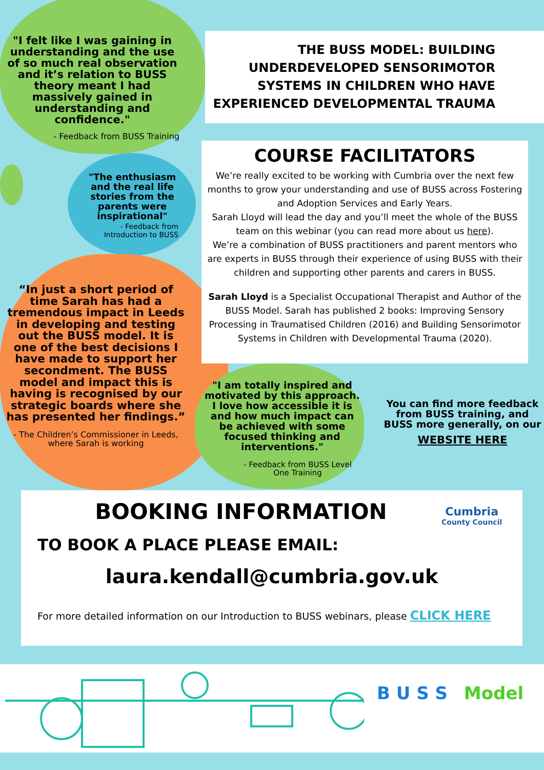"I felt like I was gaining in understanding and the use of so much real observation and it’s relation to BUSS theory meant I had massively gained in understanding and confidence."
- Feedback from BUSS Training
THE BUSS MODEL: BUILDING UNDERDEVELOPED SENSORIMOTOR SYSTEMS IN CHILDREN WHO HAVE EXPERIENCED DEVELOPMENTAL TRAUMA
"The enthusiasm and the real life stories from the parents were inspirational"
- Feedback from Introduction to BUSS
COURSE FACILITATORS
We’re really excited to be working with Cumbria over the next few months to grow your understanding and use of BUSS across Fostering and Adoption Services and Early Years.
Sarah Lloyd will lead the day and you’ll meet the whole of the BUSS team on this webinar (you can read more about us here).
We’re a combination of BUSS practitioners and parent mentors who are experts in BUSS through their experience of using BUSS with their children and supporting other parents and carers in BUSS.
Sarah Lloyd is a Specialist Occupational Therapist and Author of the BUSS Model. Sarah has published 2 books: Improving Sensory Processing in Traumatised Children (2016) and Building Sensorimotor Systems in Children with Developmental Trauma (2020).
“In just a short period of time Sarah has had a tremendous impact in Leeds in developing and testing out the BUSS model. It is one of the best decisions I have made to support her secondment. The BUSS model and impact this is having is recognised by our strategic boards where she has presented her findings.”
- The Children’s Commissioner in Leeds, where Sarah is working
"I am totally inspired and motivated by this approach. I love how accessible it is and how much impact can be achieved with some focused thinking and interventions."
- Feedback from BUSS Level One Training
You can find more feedback from BUSS training, and BUSS more generally, on our
WEBSITE HERE
BOOKING INFORMATION
Cumbria
County Council
TO BOOK A PLACE PLEASE EMAIL:
laura.kendall@cumbria.gov.uk
For more detailed information on our Introduction to BUSS webinars, please CLICK HERE
B U S S Model